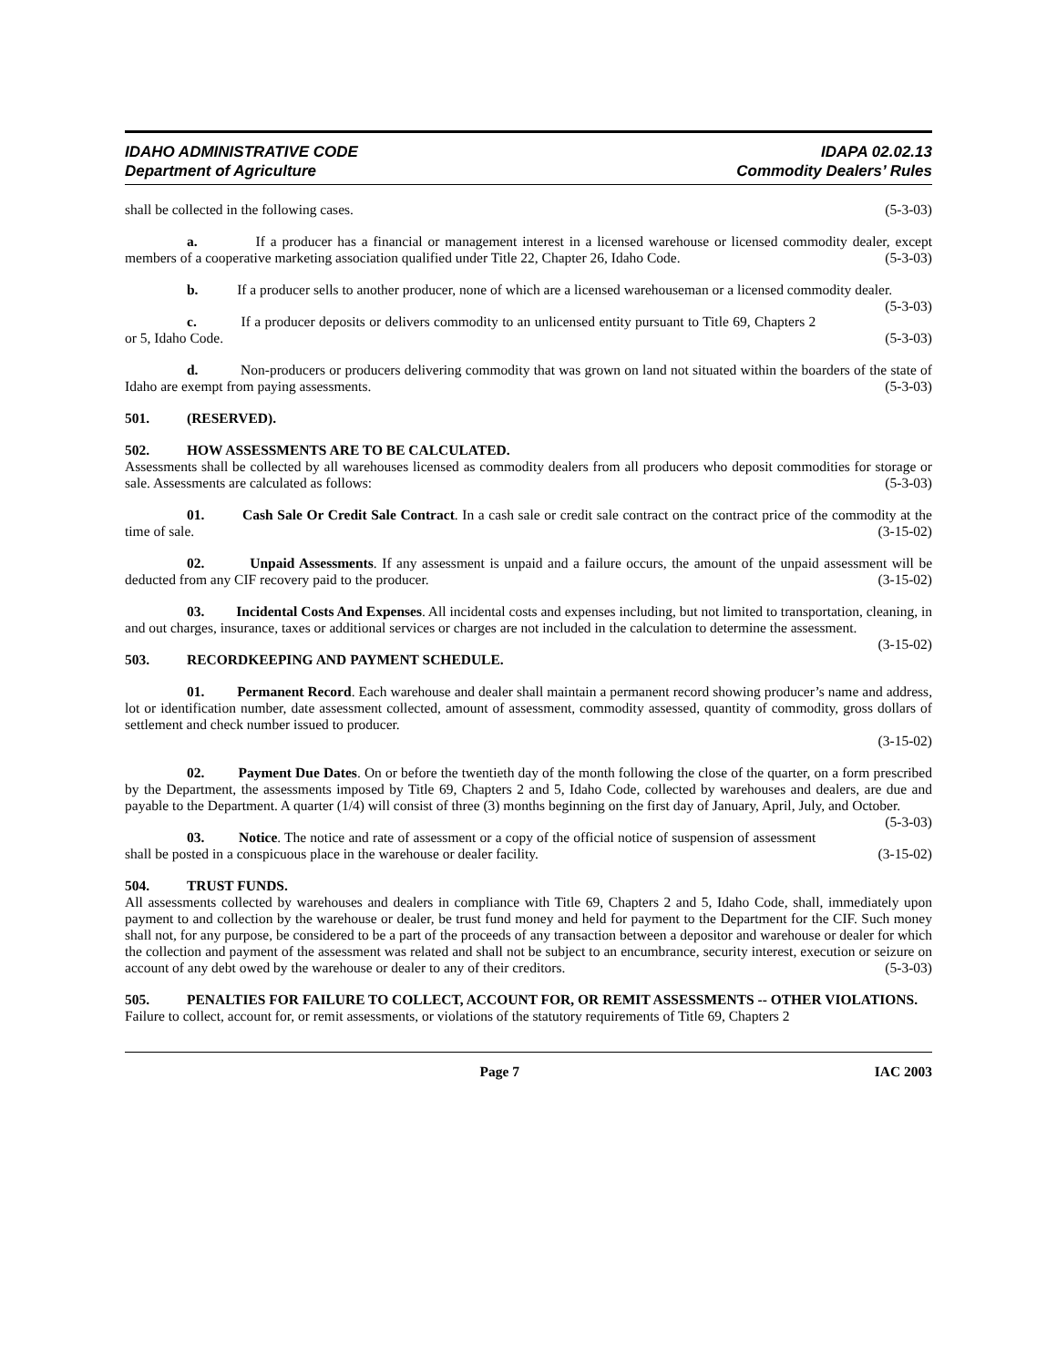IDAHO ADMINISTRATIVE CODE
Department of Agriculture
IDAPA 02.02.13
Commodity Dealers’ Rules
shall be collected in the following cases. (5-3-03)
a. If a producer has a financial or management interest in a licensed warehouse or licensed commodity dealer, except members of a cooperative marketing association qualified under Title 22, Chapter 26, Idaho Code. (5-3-03)
b. If a producer sells to another producer, none of which are a licensed warehouseman or a licensed commodity dealer. (5-3-03)
c. If a producer deposits or delivers commodity to an unlicensed entity pursuant to Title 69, Chapters 2 or 5, Idaho Code. (5-3-03)
d. Non-producers or producers delivering commodity that was grown on land not situated within the boarders of the state of Idaho are exempt from paying assessments. (5-3-03)
501. (RESERVED).
502. HOW ASSESSMENTS ARE TO BE CALCULATED.
Assessments shall be collected by all warehouses licensed as commodity dealers from all producers who deposit commodities for storage or sale. Assessments are calculated as follows: (5-3-03)
01. Cash Sale Or Credit Sale Contract. In a cash sale or credit sale contract on the contract price of the commodity at the time of sale. (3-15-02)
02. Unpaid Assessments. If any assessment is unpaid and a failure occurs, the amount of the unpaid assessment will be deducted from any CIF recovery paid to the producer. (3-15-02)
03. Incidental Costs And Expenses. All incidental costs and expenses including, but not limited to transportation, cleaning, in and out charges, insurance, taxes or additional services or charges are not included in the calculation to determine the assessment. (3-15-02)
503. RECORDKEEPING AND PAYMENT SCHEDULE.
01. Permanent Record. Each warehouse and dealer shall maintain a permanent record showing producer’s name and address, lot or identification number, date assessment collected, amount of assessment, commodity assessed, quantity of commodity, gross dollars of settlement and check number issued to producer.
(3-15-02)
02. Payment Due Dates. On or before the twentieth day of the month following the close of the quarter, on a form prescribed by the Department, the assessments imposed by Title 69, Chapters 2 and 5, Idaho Code, collected by warehouses and dealers, are due and payable to the Department. A quarter (1/4) will consist of three (3) months beginning on the first day of January, April, July, and October. (5-3-03)
03. Notice. The notice and rate of assessment or a copy of the official notice of suspension of assessment shall be posted in a conspicuous place in the warehouse or dealer facility. (3-15-02)
504. TRUST FUNDS.
All assessments collected by warehouses and dealers in compliance with Title 69, Chapters 2 and 5, Idaho Code, shall, immediately upon payment to and collection by the warehouse or dealer, be trust fund money and held for payment to the Department for the CIF. Such money shall not, for any purpose, be considered to be a part of the proceeds of any transaction between a depositor and warehouse or dealer for which the collection and payment of the assessment was related and shall not be subject to an encumbrance, security interest, execution or seizure on account of any debt owed by the warehouse or dealer to any of their creditors. (5-3-03)
505. PENALTIES FOR FAILURE TO COLLECT, ACCOUNT FOR, OR REMIT ASSESSMENTS -- OTHER VIOLATIONS.
Failure to collect, account for, or remit assessments, or violations of the statutory requirements of Title 69, Chapters 2
Page 7 IAC 2003